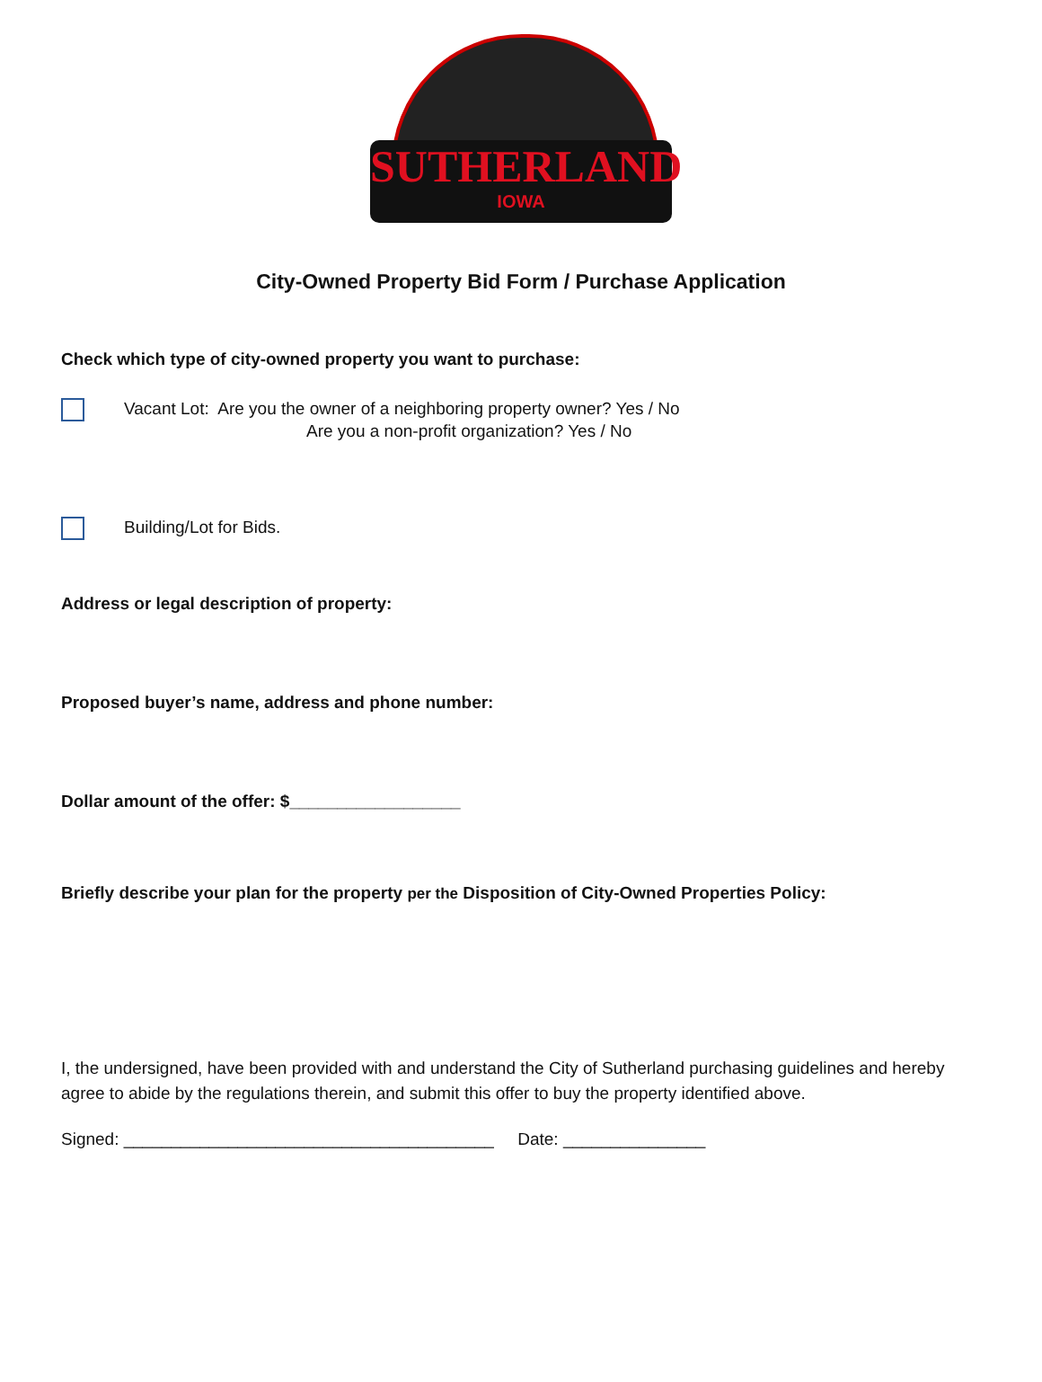SUTHERLAND
IOWA
City-Owned Property Bid Form / Purchase Application
Check which type of city-owned property you want to purchase:
Vacant Lot: Are you the owner of a neighboring property owner? Yes / No
Are you a non-profit organization? Yes / No
Building/Lot for Bids.
Address or legal description of property:
Proposed buyer’s name, address and phone number:
Dollar amount of the offer: $__________________
Briefly describe your plan for the property per the Disposition of City-Owned Properties Policy:
I, the undersigned, have been provided with and understand the City of Sutherland purchasing guidelines and hereby agree to abide by the regulations therein, and submit this offer to buy the property identified above.
Signed: _______________________________________ Date: _______________